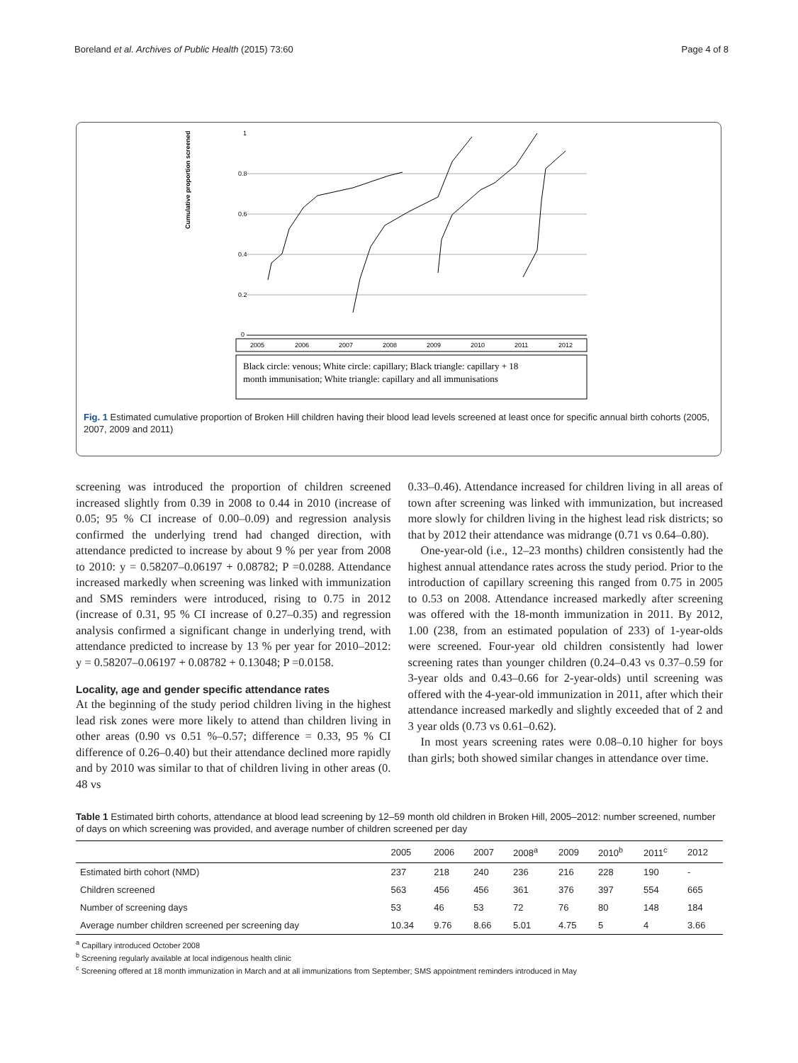Boreland et al. Archives of Public Health (2015) 73:60 Page 4 of 8
Cumulative proportion screened
1
0.8
0.6
0.4
0.2
0
2005
2006
2007
2008
2009
2010
2011
2012
Black circle: venous; White circle: capillary; Black triangle: capillary + 18
month immunisation; White triangle: capillary and all immunisations
Fig. 1 Estimated cumulative proportion of Broken Hill children having their blood lead levels screened at least once for specific annual birth cohorts (2005, 2007, 2009 and 2011)
screening was introduced the proportion of children screened increased slightly from 0.39 in 2008 to 0.44 in 2010 (increase of 0.05; 95 % CI increase of 0.00–0.09) and regression analysis confirmed the underlying trend had changed direction, with attendance predicted to increase by about 9 % per year from 2008 to 2010: y = 0.58207–0.06197 + 0.08782; P =0.0288. Attendance increased markedly when screening was linked with immunization and SMS reminders were introduced, rising to 0.75 in 2012 (increase of 0.31, 95 % CI increase of 0.27–0.35) and regression analysis confirmed a significant change in underlying trend, with attendance predicted to increase by 13 % per year for 2010–2012: y = 0.58207–0.06197 + 0.08782 + 0.13048; P =0.0158.
Locality, age and gender specific attendance rates
At the beginning of the study period children living in the highest lead risk zones were more likely to attend than children living in other areas (0.90 vs 0.51 %–0.57; difference = 0.33, 95 % CI difference of 0.26–0.40) but their attendance declined more rapidly and by 2010 was similar to that of children living in other areas (0. 48 vs
0.33–0.46). Attendance increased for children living in all areas of town after screening was linked with immunization, but increased more slowly for children living in the highest lead risk districts; so that by 2012 their attendance was midrange (0.71 vs 0.64–0.80).
One-year-old (i.e., 12–23 months) children consistently had the highest annual attendance rates across the study period. Prior to the introduction of capillary screening this ranged from 0.75 in 2005 to 0.53 on 2008. Attendance increased markedly after screening was offered with the 18-month immunization in 2011. By 2012, 1.00 (238, from an estimated population of 233) of 1-year-olds were screened. Four-year old children consistently had lower screening rates than younger children (0.24–0.43 vs 0.37–0.59 for 3-year olds and 0.43–0.66 for 2-year-olds) until screening was offered with the 4-year-old immunization in 2011, after which their attendance increased markedly and slightly exceeded that of 2 and 3 year olds (0.73 vs 0.61–0.62).
In most years screening rates were 0.08–0.10 higher for boys than girls; both showed similar changes in attendance over time.
Table 1 Estimated birth cohorts, attendance at blood lead screening by 12–59 month old children in Broken Hill, 2005–2012: number screened, number of days on which screening was provided, and average number of children screened per day
| | 2005 | 2006 | 2007 | 2008<sup>a</sup> | 2009 | 2010<sup>b</sup> | 2011<sup>c</sup> | 2012 |
| --- | --- | --- | --- | --- | --- | --- | --- | --- |
| Estimated birth cohort (NMD) | 237 | 218 | 240 | 236 | 216 | 228 | 190 | - |
| Children screened | 563 | 456 | 456 | 361 | 376 | 397 | 554 | 665 |
| Number of screening days | 53 | 46 | 53 | 72 | 76 | 80 | 148 | 184 |
| Average number children screened per screening day | 10.34 | 9.76 | 8.66 | 5.01 | 4.75 | 5 | 4 | 3.66 |
<sup>a</sup> Capillary introduced October 2008
<sup>b</sup> Screening regularly available at local indigenous health clinic
<sup>c</sup> Screening offered at 18 month immunization in March and at all immunizations from September; SMS appointment reminders introduced in May